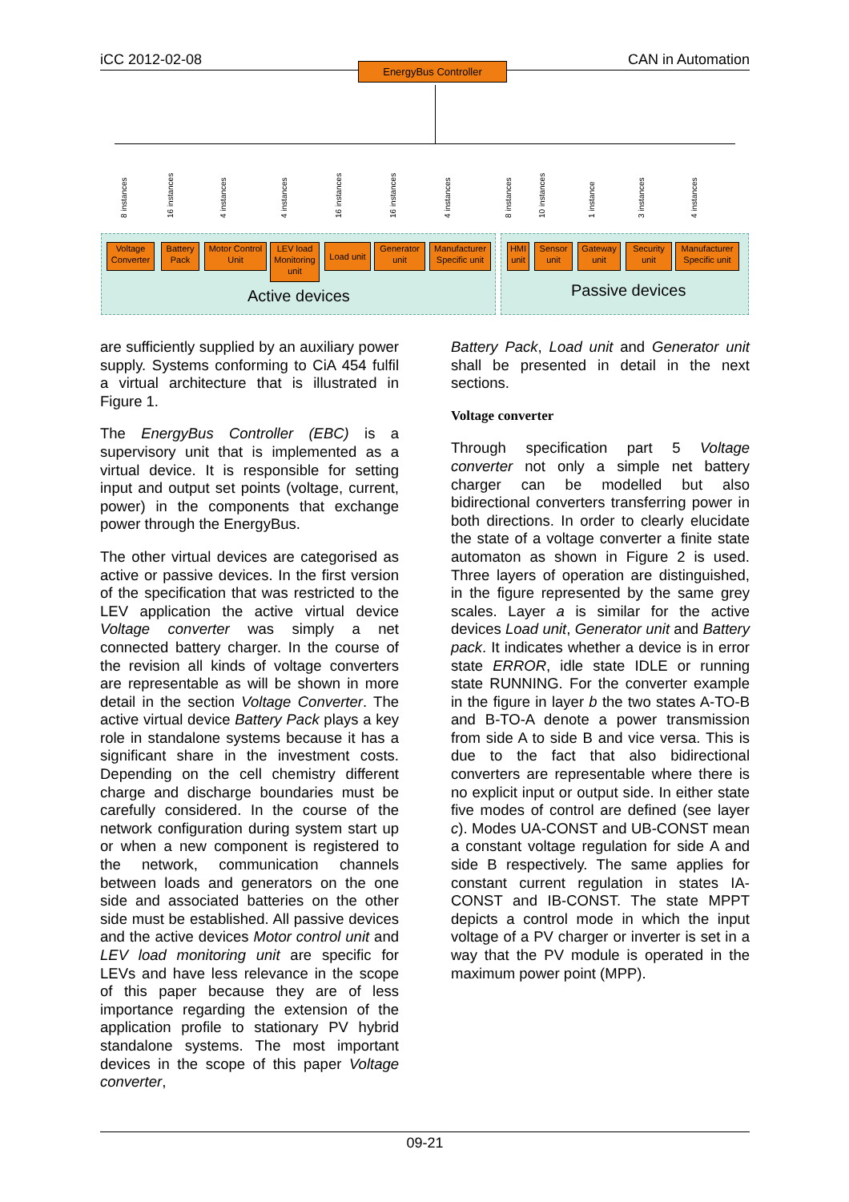iCC 2012-02-08 CAN in Automation
EnergyBus Controller
Voltage Converter
Battery Pack
Motor Control Unit
LEV load Monitoring unit
Load unit
Generator unit
Manufacturer Specific unit
HMI unit
Sensor unit
Gateway unit
Security unit
Manufacturer Specific unit
8 instances 16 instances 4 instances 4 instances 16 instances 16 instances 4 instances 8 instances 10 instances 1 instance 3 instances 4 instances
Active devices Passive devices
are sufficiently supplied by an auxiliary power supply. Systems conforming to CiA 454 fulfil a virtual architecture that is illustrated in Figure 1.
The EnergyBus Controller (EBC) is a supervisory unit that is implemented as a virtual device. It is responsible for setting input and output set points (voltage, current, power) in the components that exchange power through the EnergyBus.
The other virtual devices are categorised as active or passive devices. In the first version of the specification that was restricted to the LEV application the active virtual device Voltage converter was simply a net connected battery charger. In the course of the revision all kinds of voltage converters are representable as will be shown in more detail in the section Voltage Converter. The active virtual device Battery Pack plays a key role in standalone systems because it has a significant share in the investment costs. Depending on the cell chemistry different charge and discharge boundaries must be carefully considered. In the course of the network configuration during system start up or when a new component is registered to the network, communication channels between loads and generators on the one side and associated batteries on the other side must be established. All passive devices and the active devices Motor control unit and LEV load monitoring unit are specific for LEVs and have less relevance in the scope of this paper because they are of less importance regarding the extension of the application profile to stationary PV hybrid standalone systems. The most important devices in the scope of this paper Voltage converter,
Battery Pack, Load unit and Generator unit shall be presented in detail in the next sections.
Voltage converter
Through specification part 5 Voltage converter not only a simple net battery charger can be modelled but also bidirectional converters transferring power in both directions. In order to clearly elucidate the state of a voltage converter a finite state automaton as shown in Figure 2 is used. Three layers of operation are distinguished, in the figure represented by the same grey scales. Layer a is similar for the active devices Load unit, Generator unit and Battery pack. It indicates whether a device is in error state ERROR, idle state IDLE or running state RUNNING. For the converter example in the figure in layer b the two states A-TO-B and B-TO-A denote a power transmission from side A to side B and vice versa. This is due to the fact that also bidirectional converters are representable where there is no explicit input or output side. In either state five modes of control are defined (see layer c). Modes UA-CONST and UB-CONST mean a constant voltage regulation for side A and side B respectively. The same applies for constant current regulation in states IA-CONST and IB-CONST. The state MPPT depicts a control mode in which the input voltage of a PV charger or inverter is set in a way that the PV module is operated in the maximum power point (MPP).
09-21